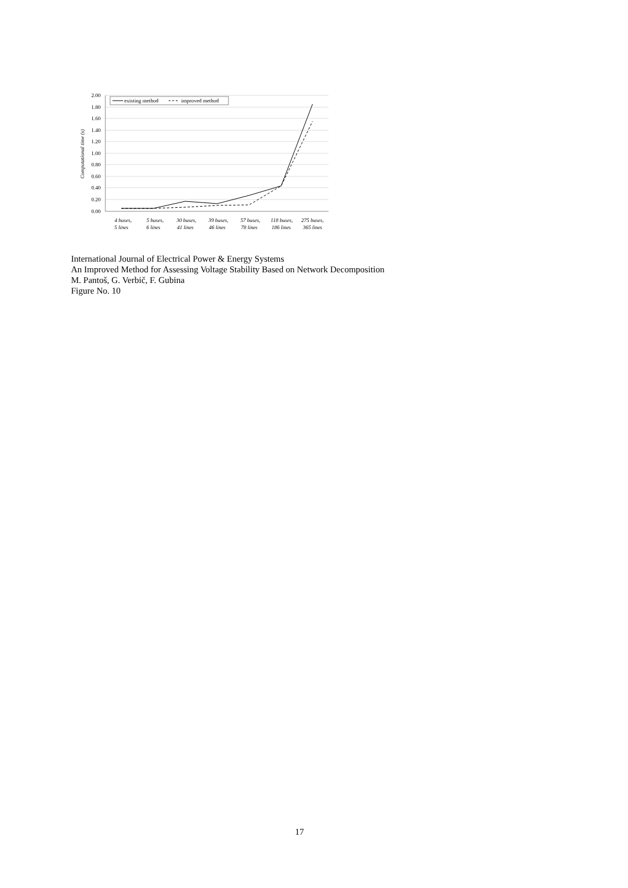2.00
1.80
1.60
1.40
1.20
1.00
0.80
0.60
0.40
0.20
0.00
Computational time (s)
existing method
improved method
4 buses,
5 lines
5 buses,
6 lines
30 buses,
41 lines
39 buses,
46 lines
57 buses,
78 lines
118 buses,
186 lines
275 buses,
365 lines
International Journal of Electrical Power & Energy Systems
An Improved Method for Assessing Voltage Stability Based on Network Decomposition
M. Pantoš, G. Verbič, F. Gubina
Figure No. 10
17